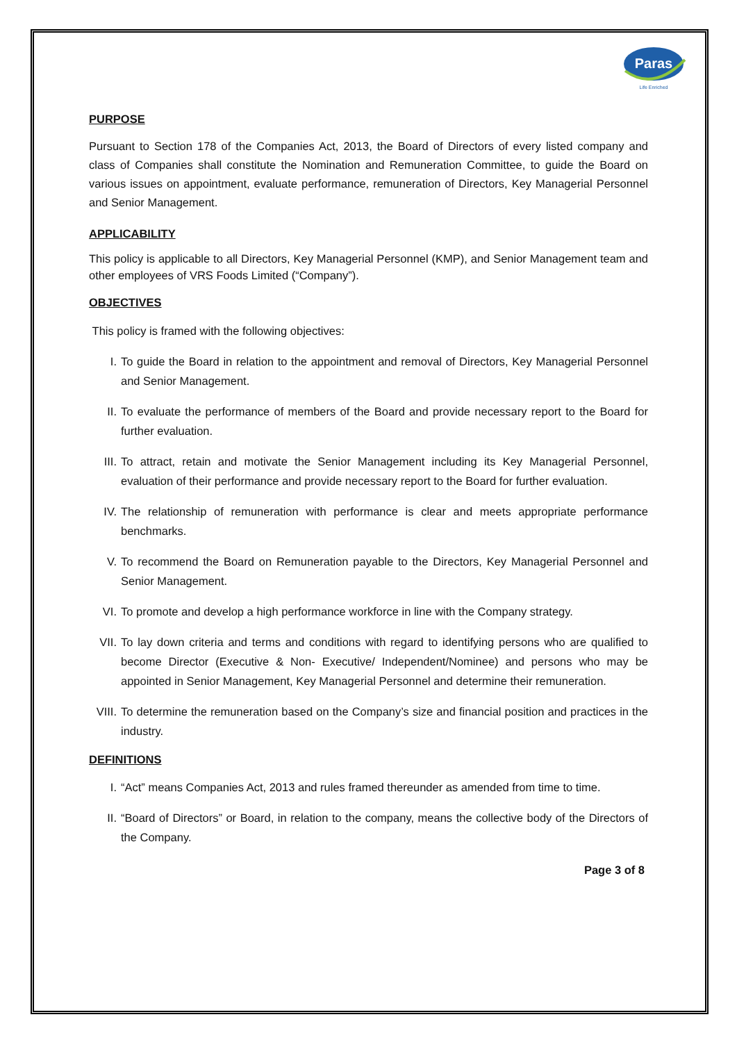Paras
Life Enriched
PURPOSE
Pursuant to Section 178 of the Companies Act, 2013, the Board of Directors of every listed company and class of Companies shall constitute the Nomination and Remuneration Committee, to guide the Board on various issues on appointment, evaluate performance, remuneration of Directors, Key Managerial Personnel and Senior Management.
APPLICABILITY
This policy is applicable to all Directors, Key Managerial Personnel (KMP), and Senior Management team and other employees of VRS Foods Limited (“Company”).
OBJECTIVES
This policy is framed with the following objectives:
I. To guide the Board in relation to the appointment and removal of Directors, Key Managerial Personnel and Senior Management.
II. To evaluate the performance of members of the Board and provide necessary report to the Board for further evaluation.
III. To attract, retain and motivate the Senior Management including its Key Managerial Personnel, evaluation of their performance and provide necessary report to the Board for further evaluation.
IV. The relationship of remuneration with performance is clear and meets appropriate performance benchmarks.
V. To recommend the Board on Remuneration payable to the Directors, Key Managerial Personnel and Senior Management.
VI. To promote and develop a high performance workforce in line with the Company strategy.
VII. To lay down criteria and terms and conditions with regard to identifying persons who are qualified to become Director (Executive & Non- Executive/ Independent/Nominee) and persons who may be appointed in Senior Management, Key Managerial Personnel and determine their remuneration.
VIII. To determine the remuneration based on the Company’s size and financial position and practices in the industry.
DEFINITIONS
I. “Act” means Companies Act, 2013 and rules framed thereunder as amended from time to time.
II. “Board of Directors” or Board, in relation to the company, means the collective body of the Directors of the Company.
Page 3 of 8